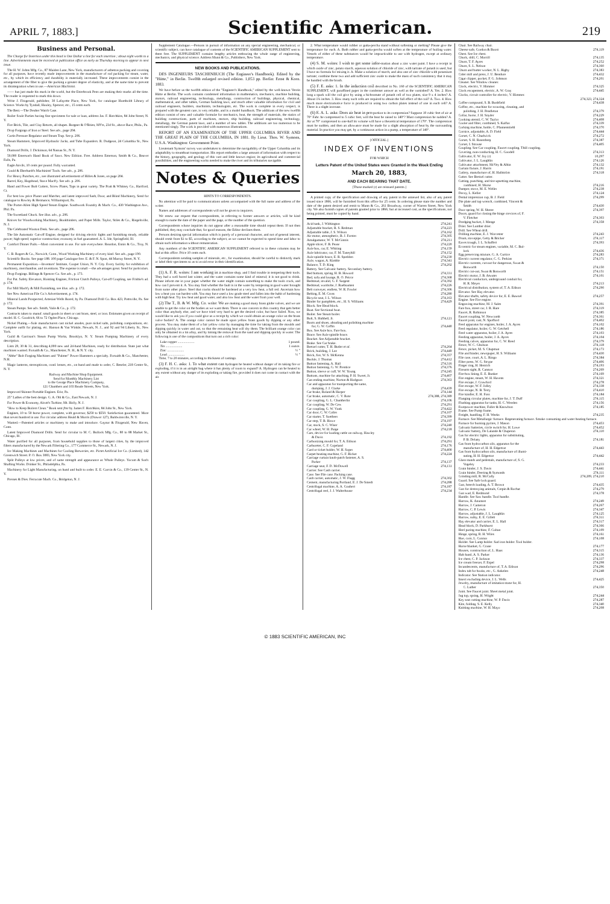APRIL 7, 1883.] Scientific American. 219
Business and Personal.
The Charge for Insertion under this head is One Dollar a line for each insertion ; about eight words to a line. Advertisements must be received at publication office as early as Thursday morning to appear in next issue.
The H. W. Johns Mfg. Co., 87 Maiden Lane, New York, manufacturers of asbestos packing and covering for all purposes, have recently made improvements in the manufacture of rod packing for steam, water, etc., by which its efficiency and durability is materially increased. These improvements consist in the arrangement of the fiber to give the packing a greater degree of elasticity, and at the same time to prevent its disintegration when in use.—American Machinist.
—— has just made his mark in the world, but the Esterbrook Pens are making their marks all the time. The reader is requested to mark this down.
Write J. Fitzgerald, publisher, 30 Lafayette Place, New York, for catalogue Humboldt Library of Science. Works by Tyndall, Huxley, Spencer, etc., 15 cents each.
The Best.—The Deuber Watch Case.
Boiler Scale Parties having fine specimens for sale or loan, address Jas. F. Hotchkiss, 84 John Street, N. Y.
Fire Brick, Tile, and Clay Retorts, all shapes. Borgner & O'Brien, M'f'rs, 23d St., above Race, Phila., Pa.
Drop Forgings of Iron or Steel. See adv., page 204.
Curtis Pressure Regulator and Steam Trap. See p. 206.
Steam Hammers, Improved Hydraulic Jacks, and Tube Expanders. R. Dudgeon, 24 Columbia St., New York.
Diamond Drills, J. Dickinson, 64 Nassau St., N. Y.
50,000 Emerson's Hand Book of Saws. New Edition. Free. Address Emerson, Smith & Co., Beaver Falls, Pa.
Eagle Anvils, 10 cents per pound. Fully warranted.
Gould & Eberhardt's Machinists' Tools. See adv., p. 206.
For Heavy Punches, etc., see illustrated advertisement of Hilles & Jones, on page 204.
Barrel, Key, Hogshead, Stave Mach'y. See adv. p. 206.
Hand and Power Bolt Cutters, Screw Plates, Taps in great variety. The Pratt & Whitney Co., Hartford, Ct.
For best low price Planer and Matcher, and latest improved Sash, Door, and Blind Machinery, Send for catalogue to Rowley & Hermance, Williamsport, Pa.
The Porter-Allen High Speed Steam Engine. Southwork Foundry & Mach. Co., 430 Washington Ave., Phil. Pa.
The Sweetland Chuck. See illus. adv., p. 206.
Knives for Woodworking Machinery, Bookbinders, and Paper Mills. Taylor, Stiles & Co., Riegelsville, N. J.
The Celebrated Wooton Desk. See adv., page 206.
The Ide Automatic Cut-off Engine, designed for driving electric lights and furnishing steady, reliable power; high speed; superior construction; economy in fuel guaranteed. A. L. Ide, Springfield, Ill.
Comfort Dinner Pails.—Most convenient in use. For sale everywhere. Reardon, Ennis & Co., Troy, N. Y.
C. B. Rogers & Co., Norwich, Conn., Wood Working Machinery of every kind. See adv., page 190.
Scientific Books. See page 188. 100 page Catalogue free. E. & F. N. Spon, 44 Murray Street, N. Y.
Permanent Exposition.—Inventors' Institute, Cooper Union, N. Y. City. Every facility for exhibition of machinery, merchandise, and inventions. The expense is small —the advantages great. Send for particulars.
Drop Forgings. Billings & Spencer Co. See adv., p. 173.
For Pat. Safety Elevators, Hoisting Engines, Friction Clutch Pulleys, Cut-off Coupling, see Frisbie's ad. p. 174.
For Mill Mach'y & Mill Furnishing, see illus. adv. p. 172.
See New American File Co.'s Advertisement, p. 174.
Mineral Lands Prospected, Artesian Wells Bored, by Pa. Diamond Drill Co. Box 423, Pottsville, Pa. See p. 172.
Steam Pumps. See adv. Smith, Vaile & Co., p. 172.
Contracts taken to manuf. small goods in sheet or cast brass, steel, or iron. Estimates given on receipt of model. H. C. Goodrich, 66 to 72 Ogden Place, Chicago.
Nickel Plating.—Sole manufacturers cast nickel anodes, pure nickel salts, polishing compositions, etc. Complete outfit for plating, etc. Hanson & Van Winkle, Newark, N. J., and 92 and 94 Liberty St., New York.
Guild & Garrison's Steam Pump Works, Brooklyn, N. Y. Steam Pumping Machinery of every description.
Lists 29, 30 & 31, describing 4,000 new and 2d-hand Machines, ready for distribution. State just what machines wanted. Forsaith & Co., Manchester, N. H., & N. Y. city.
"Abbe" Bolt Forging Machines and "Palmer" Power Hammers a specialty. Forsaith & Co., Manchester, N.H.
Magic lanterns, stereopticons, cond. lenses, etc., on hand and made to order, C. Beseler, 218 Centre St., N. Y.
Railway and Machine Shop Equipment.
Send for Monthly Machinery List
to the George Place Machinery Company,
121 Chambers and 103 Reade Streets, New York.
Improved Skinner Portable Engines. Erie, Pa.
25" Lathes of the best design. G. A. Ohl & Co., East Newark, N. J.
For Power & Economy, Alcott's Turbine, Mt. Holly, N. J.
"How to Keep Boilers Clean." Book sent free by James F. Hotchkiss, 84 John St., New York.
Engines, 10 to 50 horse power, complete, with governor, $250 to $550. Satisfaction guaranteed. More than seven hundred in use. For circular address Heald & Morris (Drawer 127), Baldwinsville, N. Y.
Wanted.—Patented articles or machinery to make and introduce. Gaynor & Fitzgerald, New Haven, Conn.
Latest Improved Diamond Drills. Send for circular to M. C. Bullock Mfg. Co., 80 to 88 Market St., Chicago, Ill.
Water purified for all purposes, from household supplies to those of largest cities, by the improved filters manufactured by the Newark Filtering Co., 177 Commerce St., Newark, N. J.
Ice Making Machines and Machines for Cooling Breweries, etc. Pictet Artificial Ice Co. (Limited), 142 Greenwich Street. P. O. Box 3083, New York city.
Split Pulleys at low prices, and of same strength and appearance as Whole Pulleys. Yocom & Son's Shafting Works. Drinker St., Philadelphia, Pa.
Machinery for Light Manufacturing, on hand and built to order. E. E. Garvin & Co., 139 Center St., N. Y.
Presses & Dies. Ferracute Mach. Co., Bridgeton, N. J.
Supplement Catalogue.—Persons in pursuit of information on any special engineering, mechanical, or scientific subject, can have catalogue of contents of the SCIENTIFIC AMERICAN SUPPLEMENT sent to them free. The SUPPLEMENT contains lengthy articles embracing the whole range of engineering, mechanics, and physical science. Address Munn & Co., Publishers, New York.
NEW BOOKS AND PUBLICATIONS.
DES INGENIEURS TASCHENBUCH (The Engineer's Handbook). Edited by the "Hütte," in Berlin. Twelfth enlarged revised edition. 1,053 pp. Berlin: Ernst & Korn. 1883.
We have before us the twelfth edition of the "Engineer's Handbook," edited by the well-known Verein Hütte at Berlin. The work contains condensed information in mathematics, mechanics, machine building, motors, railroad engineering, technology, metallurgy, construction of buildings, physical, chemical, mathematical, and other tables, German building laws, and much other valuable information for civil and railroad engineers, builders, machinists, technologists, etc. The work is complete in every respect, is prepared with the greatest care, is very reliable, and is a model handbook. The additions of the new twelfth edition consist of new and valuable formulæ for mechanics, heat, the strength of materials, the statics of building constructions, parts of machines, motors, ship building, railroad engineering, technology, metallurgy, the German patent laws, and a number of new tables. The additions are too numerous to be mentioned singly. The work is provided with numerous illustrations.
REPORT OF AN EXAMINATION OF THE UPPER COLUMBIA RIVER AND THE GREAT PLAIN OF THE COLUMBIA, IN 1881. By Lieut. Thos. W. Symons, U.S.A. Washington: Government Print.
Lieutenant Symons' survey was undertaken to determine the navigability of the Upper Columbia and its adaptability to steamboat transportation. His report embodies a large amount of information with respect to the history, geography, and geology of this vast and little known region; its agricultural and commercial possibilities, and the engineering works needed to make the river and its tributaries navigable.
Notes & Queries
HINTS TO CORRESPONDENTS.
No attention will be paid to communications unless accompanied with the full name and address of the writer.
Names and addresses of correspondents will not be given to inquirers.
We renew our request that correspondents, in referring to former answers or articles, will be kind enough to name the date of the paper and the page, or the number of the question.
Correspondents whose inquiries do not appear after a reasonable time should repeat them. If not then published, they may conclude that, for good reasons, the Editor declines them.
Persons desiring special information which is purely of a personal character, and not of general interest, should remit from $1 to $5, according to the subject, as we cannot be expected to spend time and labor to obtain such information without remuneration.
Any numbers of the SCIENTIFIC AMERICAN SUPPLEMENT referred to in these columns may be had at this office. Price 10 cents each.
Correspondents sending samples of minerals, etc., for examination, should be careful to distinctly mark or label their specimens so as to avoid error in their identification.
(1) A. F. R. writes: I am working in a machine shop, and I find trouble in tempering their tools. They had a well bored last winter, and the water contains some kind of mineral; it is not good to drink. Please inform me in your paper whether the water might contain something to make the tools crack, and how can I prevent it. A. You may find whether the fault is in the water by tempering in good water brought from some other place. Steel that cracks should be hardened at a very low heat, a full red. Ascertain how low a heat you can harden with. You may have used a low grade steel and fallen into the habit of hardening with high heat. Try low heat and good water, and also low heat and the water from your well.
(2) The T., B. & W. Mfg. Co. write: We are making a good many brass globe valves, and we are unable to get the color on the bodies as we want them. There is one concern in this country that gets better color than anybody else, and we have tried very hard to get the desired color, but have failed. Now, we would like to ask you if you could give us a receipt by which we could obtain an orange color on the brass valve bodies? A. The orange color cannot be made upon yellow brass goods by dipping or any other process. You may make them of a fair yellow color by managing the time for taking from the moulds and dipping quickly in water and out, so that the remaining heat will dry them. The brilliant orange color can only be obtained in a tin alloy, and by timing the removal from the sand and dipping quickly in water. The following is one of the compositions that turn out a rich color:
Lake copper .................... 1 pound.
Tin .................... 1 ounce.
Zinc .................... ½ "
Lead .................... ½ "
Time, 7 to 20 minutes, according to thickness of castings.
(3) F. H. C. asks: 1. To what extent can hydrogen be heated without danger of its taking fire or exploding, if it is in an airtight bag where it has plenty of room to expand? A. Hydrogen can be heated to any extent without any danger of its exploding or taking fire, provided it does not come in contact with the air.
2. What temperature would rubber or gutta-percha stand without softening or melting? Please give the temperature for each. A. Both rubber and gutta-percha would soften at the temperature of boiling water. Vessels of either of these substances would be impracticable to use with hydrogen, except at ordinary temperature.
(4) S. M. writes: I wish to get some infor-mation about a zinc water paint. I have a receipt in which oxide of zinc, potato starch, aqueous solution of chloride of zinc, with tartrate of potash is used, but I have no formula for mixing it. A. Make a solution of starch, and also one of zinc chloride with potassium tartrate; combine these two and add sufficient zinc oxide to make the mass of such consistency that it may be handled with the brush.
(5) F. E. asks: 1. In the induction coil described in No. 160 of the SCIENTIFIC AMERICAN SUPPLEMENT, will paraffined paper in the condenser answer as well as the varnished? A. Yes. 2. How long a spark will the coil give by using a bichromate of potash cell of two plates, size 9 x 4 inches? A. About 1¼ inches. 3. How many such cells are required to obtain the full effect of the coil? A. Two. 4. How much more electromotive force is produced in using two carbon plates instead of one in each cell? A. There is a slight increase.
(6) E. A. L. asks: Does air heat in pro-portion to its compression? Suppose 10 cubic feet of air at 70° Fahr. be compressed to 5 cubic feet, will the heat be raised to 140°? Must compression be sudden? A. Air at 70° compressed to one-half its volume will have a theoretical temperature of 170°. The compression must be sudden, and then an allowance must be made for a slight absorption of heat by the surrounding material. In practice you may get, by a continuous action in a pump, a temperature of 140°.
[OFFICIAL.]
INDEX OF INVENTIONS
FOR WHICH
Letters Patent of the United States were Granted in the Week Ending
March 20, 1883,
AND EACH BEARING THAT DATE.
[Those marked (r) are reissued patents.]
A printed copy of the specification and drawing of any patent in the annexed list, also of any patent issued since 1866, will be furnished from this office for 25 cents. In ordering please state the number and date of the patent desired and remit to Munn & Co., 261 Broadway, corner of Warren Street, New York city. We also furnish copies of patents granted prior to 1866; but at increased cost, as the specifications, not being printed, must be copied by hand.
Acid tank, J. Withington 274,241
Adjustable bracket, R. S. Redman 274,223
Adjustable table, J. S. Wilson 274,162
Air motor, atmospheric, B. J. Forster 274,305
Amalgamator, W. T. McGinnis 274,211
Apple slicer, F. B. Pease 274,220
Axle box, car, E. Whiting 274,159
Axle lubricator, car, F. M. Taneyhill 274,152
Axle spindle brace, E. R. Spedden 274,230
Axle, wagon, A. Kimble 274,341
Balance, T. D. King 274,202
Battery. See Galvanic battery. Secondary battery.
Bed bottom, spring, H. B. Howard 274,331
Bed, sofa and lounge, R. O. Peirce 274,368
Bedstead, invalid, G. F. Sargent 274,392
Bedstead, wardrobe, J. Ruebsamen 274,226
Belt conveyer, endless, W. R. Fowler 274,306
Belting, E. M. Cross 274,280
Bicycle seat, J. L. Wilson 274,163
Binder for pamphlets, etc., H. S. Williams 274,429
Block. See Head block.
Boat. See Sectional boat.
Boiler. See Steam boiler.
Bolt, S. Hubbell, Jr. 274,121
Boots and shoes, abrading and polishing machine
for, G. W. Coffin 274,440
Box. See Axle box. Fare box.
Brace. See Axle spindle brace.
Bracket. See Adjustable bracket.
Brake. See Car brake.
Bretzel cutter, T. H. Butler et al. 274,264
Brick, building, J. Lee 274,449
Brick, fire, W. S. McKenna 274,357
Buckle, J. Thomas 274,412
Button fastening, A. Hall 274,316
Button fastening, G. W. Prentice 274,376
Button, sleeve or cuff, W. W. Young 274,245
Buttons, machine for attaching, P. H. Sweet, Jr. 274,407
Can ending machine, Norton & Hodgson 274,363
Car and apparatus for transporting the same,
dumping, J. J. Clarke 274,439
Car brake, Roland & Harper 274,144
Car brake, automatic, C. V. Rote 274,388, 274,389
Car coupling, G. L. Chamberlin 274,106
Car coupling, W. De Cew 274,291
Car coupling, G. W. Vunk 274,422
Car door, C. W. Coller 274,107
Car starter, T. Soetbeer 274,399
Car step, T. B. Howe 274,197
Car, stock, S. C. Wiser 274,240
Car wheel, W. H. Paige 274,218
Cars, device for loading cattle on railway, Hawley
& Davis 274,192
Carbonizing mould for, T. A. Edison 274,291
Carbureter, C. F. Copeland 274,176
Card or ticket holder, W. H. Soper 274,400
Carpet beating machine, G. F. Ricker 274,224
Carriage curtain knob-patch fastener, A. S.
Parker 274,137
Carriage seat, F. D. McDowell 274,131
Carrier. See Cash carrier.
Case. See File case. Packing case.
Cash carrier, automatic, J. W. Flagg 274,302
Cement, manufacturing Portland, E. J. De Smedt 274,288
Centrifugal machine, A. A. Goubert 274,187
Centrifugal reel, J. J. Walterhouse 274,234
Chair. See Railway chair.
Cheese safe, Gordon & Boost 274,119
Chest. See Ice chest.
Chuck, drill, C. Morrill 274,135
Churn, T. F. Ayres 274,252
Churn, S. L. Nelson 274,360
Churn and butter worker, N. L. Rigby 274,383
Cider mill and press, J. U. Bendure 274,432
Cigar clipper, pocket, F. G. Johnson 274,201
Cleaner. See Window cleaner.
Clock, electric, V. Himmer 274,325
Clock escapement, electric, A. W. Gray 274,445
Clocks, circuit controller for electric, V. Himmer.
274,323, 274,324
Coffee compound, S. B. Bushfield 274,438
Coffee, etc., machine for scouring, cleaning, and
polishing, J. H. Pendleton 274,379
Collar, horse, J. H. Snyder 274,229
Cooking utensil, C. W. Taylor 274,408
Cooler and filter, combined, S. Kalfus 274,339
Corking machine, bottle, C. Pfannenstiehl 274,370
Cornice, adjustable, A. D. Field 274,444
Corset, C. N. Chadwick 274,272
Corset, S. H. Rosenberg 274,387
Corset, I. Strouse 274,405
Coupling. See Car coupling. Faucet coupling. Thill coupling.
Covering, non-conducting, H. C. Goodell 274,313
Cultivator, E. W. Joy (r) 10,297
Cultivator, J. L. Laughlin 274,126
Cultivator attachment, McVey & Albin 274,132
Curtain fixture, J. Harris 274,191
Cutlery, manufacture of, H. Hallström 274,318
Cutter. See Bretzel cutter.
Cutting, punching, and tire-upsetting machine,
combined, H. Morse 274,216
Damper, stove, M. E. Weller 274,238
Decoy, L. Keller 274,124
Dental impression cup, B. J. Field 274,299
Die plate and tap wrench, combined, Vincent &
Smith 274,430
Door spring, W. H. Sherer 274,397
Doors, guard for closing the hinge crevices of, F.
V. Fletcher 274,303
Dredging bucket, J. Menge 274,358
Drier. See Lumber drier.
Drill. See Wheat drill.
Drilling machine, E. J. Worcester 274,243
Drum, stovepipe, Getty & Bricker 274,117
Eaves trough, J. L. Schaffert 274,393
Eccentric for steam engines, variable, M. C. Bul-
lock 274,436
Egg preserving mixture, G. A. Curtice 274,283
Electric current regulator, C. G. Perkins 274,371
Electric currents, cut-out for dangerous, Swan &
Bosworth 274,150
Electric cut-out, Swan & Bosworth 274,151
Electric motor, J. B. Atwater 274,101
Electrical conductors, underground conduit for,
H. R. Meyer 274,213
Electrical distribution, system of, T. A. Edison 274,290
Elevator. See Hay elevator.
Elevator shafts, safety device for, E. E. Bawsel 274,257
Engine. See Fire engine.
Engraving machine, M. J. Salm 274,391
Fare box, street car, J. R. Hare 274,319
Faucet, R. Robinson 274,385
Faucet coupling, W. Newcomb 274,361
Faucet joint, cast, N. Spofford 274,402
Feed apparatus for engines, boiler, J. A. Ayres 274,102
Feed regulator, boiler, G. W. Getchell 274,186
Feed water apparatus, boiler, J. A. Ayres 274,103
Feeding apparatus, boiler, J. A. Ayres 274,104
Feeding calves, apparatus for, C. W. Reed 274,379
Fence, W. C. Gholson 274,118
Fence, picket, M. S. Chapman 274,173
File and binder, newspaper, H. S. Williams 274,430
File case, court, A. L. Ringo 274,384
Filter press, W. G. Strype 274,406
Finger ring, H. Henrich 274,193
Firearm sight, R. Cannon 274,269
Fire-box lining, E. E. Bunker 274,169
Fire engine, steam, W. H. Havens 274,321
Fire escape, J. Crawford 274,278
Fire escape, W. F. Jolley 274,338
Fire escape, N. B. Terry 274,410
Fire kindler, E. H. Foss 274,184
Flanging circular plates, machine for, J. T. Duff 274,115
Flushing apparatus for tanks, H. C. Weeden 274,156
Footpower machine, Fuller & Knowlton 274,185
Frame. See Pump frame.
Freight, handling, F. H. Weeks 274,235
Furnace. See Metallurgic furnace. Regenerating furnace. Smoke consuming and water heating furnace.
Furnace for burning pyrites, J. Mason 274,453
Galvanic batteries, circle switch for, H. Lowe 274,452
Galvanic battery, De Lalande & Chaperon 274,110
Gas for electric lights, apparatus for substituting,
P. B. Delany 274,181
Gas from hydrocarbon oils, apparatus for the
manufacture of, H. H. Edgerton 274,443
Gas from hydrocarbon oils, manufacture of illumi-
nating, H. H. Edgerton 274,442
Glass stands and pedestals, manufacture of, S. G.
Vogeley 274,233
Grain binder, J. S. Davis 274,441
Grain binder, Deering & Symonds 274,111
Grinding mill, R. McCully 274,209, 274,210
Guard. See Safe lock guard.
Gun, breech loading, A. T. Brown 274,435
Gun for destroying animals, Crepin & Rochat 274,279
Gun wad, E. Redmond 274,378
Handle. See Saw handle. Tool handle.
Harrow, K. Anunsen 274,249
Harrow, J. Cameron 274,267
Harrow, C. P. Lewis 274,347
Harrow, adjustable, J. L. Laughlin 274,125
Harrow, sulky, E. E. Gillett 274,311
Hay elevator and carrier, E. L. Hall 274,317
Head block, D. Parkhurst 274,366
Heel paring machine, F. Cultan 274,109
Hinge, spring, R. H. Wiles 274,161
Hoe, corn, L. Connor 274,108
Holder. See Lamp holder. Sad iron holder. Tool holder.
Horse blanket, G. Crane 274,177
Houses, construction of, L. Haas 274,315
Hub band, A. S. Parker 274,136
Ice chest, C. P. Jackson 274,337
Ice cream freezer, F. Espel 274,298
Incandescents, manufacture of, T. A. Edison 274,296
Index tab for books, etc., G. Ankelen 274,248
Indicator. See Station indicator.
Insect excluding device, J. L. Wells 274,425
Jewelry, manufacture of imitation stone for, H.
C. Luther 274,350
Joint. See Faucet joint. Sheet metal joint.
Jug top, spring, H. Wright 274,244
Key seat cutting machine, W. P. Davis 274,287
Kite, folding, S. E. Kelly 274,340
Knitting machine, W. H. Mayo 274,208
© 1883 SCIENTIFIC AMERICAN, INC